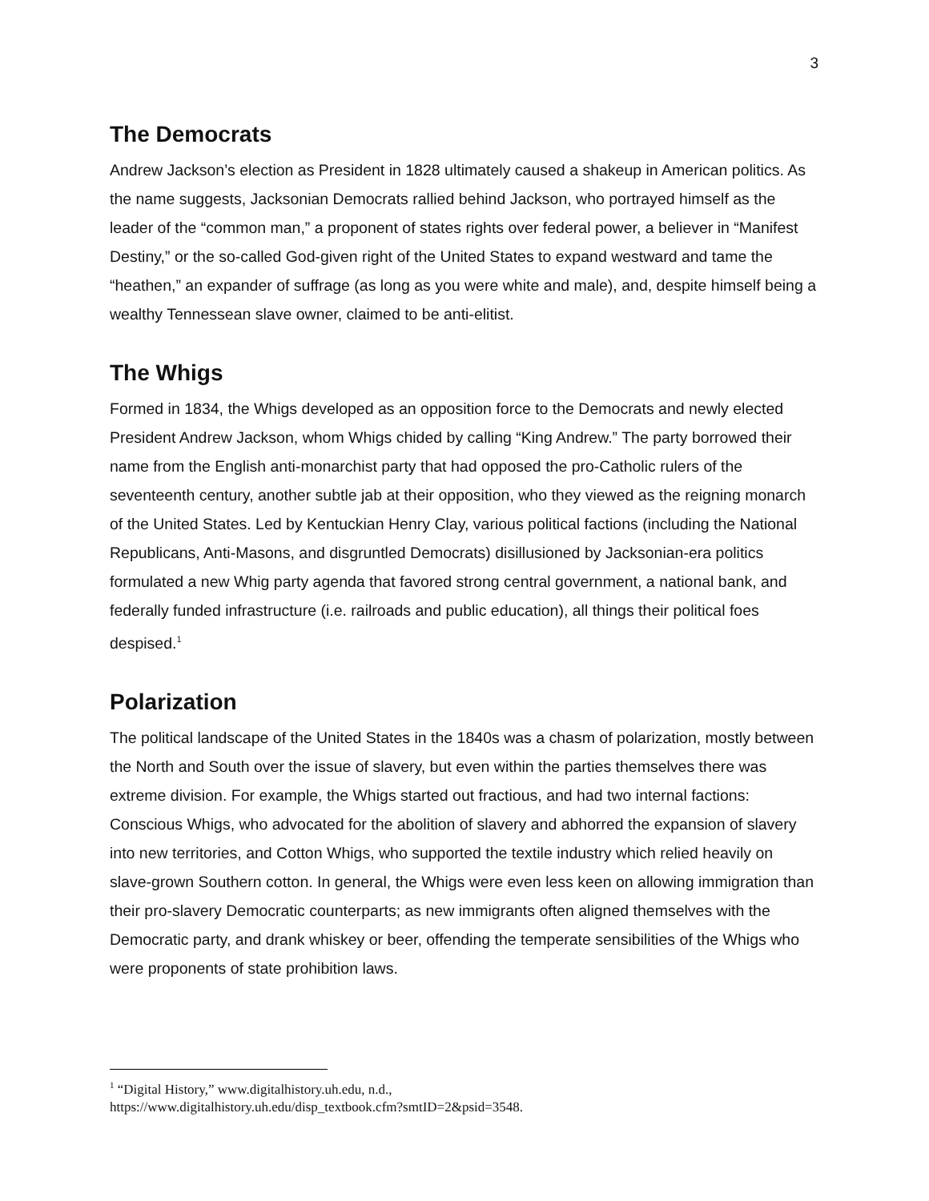3
The Democrats
Andrew Jackson’s election as President in 1828 ultimately caused a shakeup in American politics. As the name suggests, Jacksonian Democrats rallied behind Jackson, who portrayed himself as the leader of the “common man,” a proponent of states rights over federal power, a believer in “Manifest Destiny,” or the so-called God-given right of the United States to expand westward and tame the “heathen,” an expander of suffrage (as long as you were white and male), and, despite himself being a wealthy Tennessean slave owner, claimed to be anti-elitist.
The Whigs
Formed in 1834, the Whigs developed as an opposition force to the Democrats and newly elected President Andrew Jackson, whom Whigs chided by calling “King Andrew.” The party borrowed their name from the English anti-monarchist party that had opposed the pro-Catholic rulers of the seventeenth century, another subtle jab at their opposition, who they viewed as the reigning monarch of the United States. Led by Kentuckian Henry Clay, various political factions (including the National Republicans, Anti-Masons, and disgruntled Democrats) disillusioned by Jacksonian-era politics formulated a new Whig party agenda that favored strong central government, a national bank, and federally funded infrastructure (i.e. railroads and public education), all things their political foes despised.<sup>1</sup>
Polarization
The political landscape of the United States in the 1840s was a chasm of polarization, mostly between the North and South over the issue of slavery, but even within the parties themselves there was extreme division. For example, the Whigs started out fractious, and had two internal factions: Conscious Whigs, who advocated for the abolition of slavery and abhorred the expansion of slavery into new territories, and Cotton Whigs, who supported the textile industry which relied heavily on slave-grown Southern cotton. In general, the Whigs were even less keen on allowing immigration than their pro-slavery Democratic counterparts; as new immigrants often aligned themselves with the Democratic party, and drank whiskey or beer, offending the temperate sensibilities of the Whigs who were proponents of state prohibition laws.
<sup>1</sup> “Digital History,” www.digitalhistory.uh.edu, n.d.,
https://www.digitalhistory.uh.edu/disp_textbook.cfm?smtID=2&psid=3548.